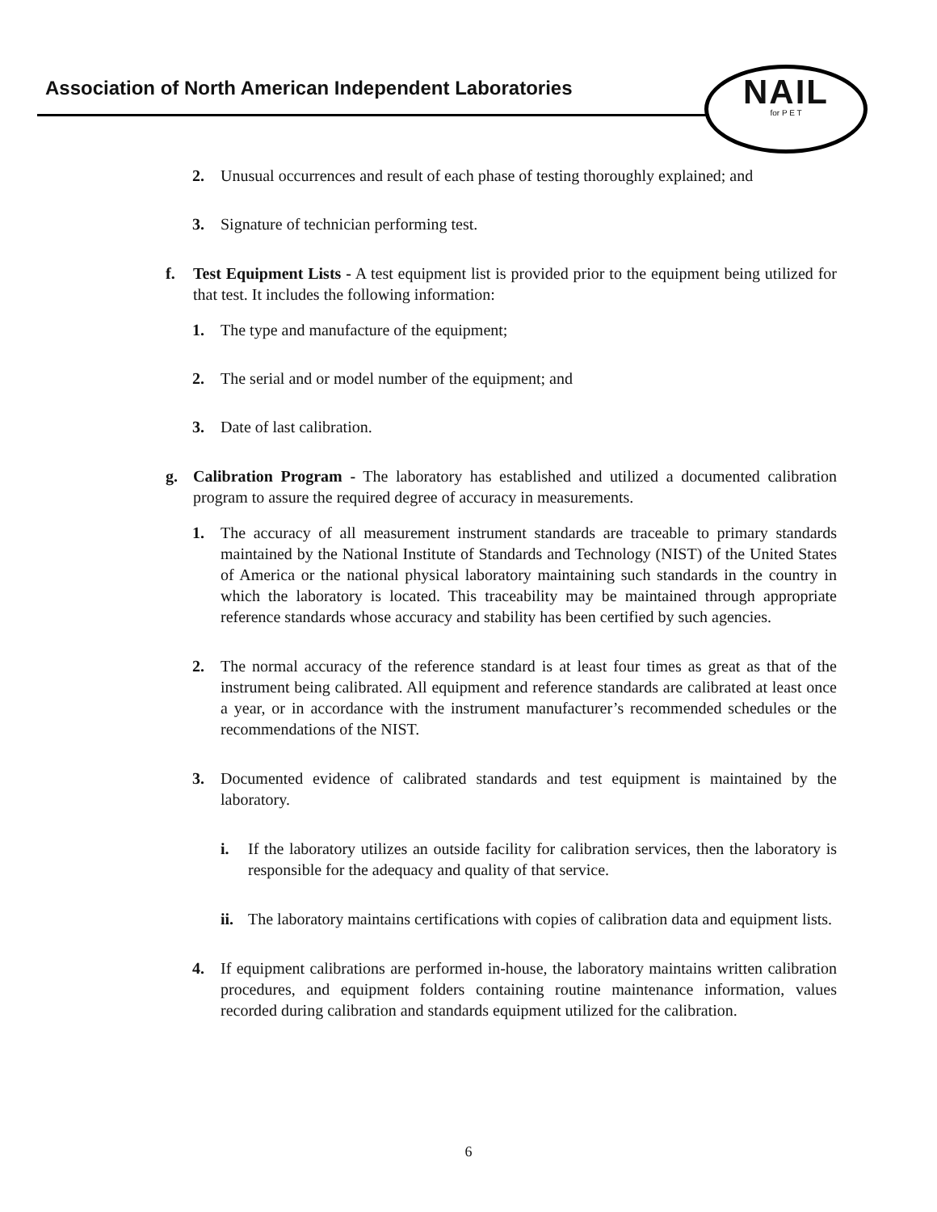Association of North American Independent Laboratories
NAIL
for P E T
2. Unusual occurrences and result of each phase of testing thoroughly explained; and
3. Signature of technician performing test.
f. Test Equipment Lists - A test equipment list is provided prior to the equipment being utilized for that test. It includes the following information:
1. The type and manufacture of the equipment;
2. The serial and or model number of the equipment; and
3. Date of last calibration.
g. Calibration Program - The laboratory has established and utilized a documented calibration program to assure the required degree of accuracy in measurements.
1. The accuracy of all measurement instrument standards are traceable to primary standards maintained by the National Institute of Standards and Technology (NIST) of the United States of America or the national physical laboratory maintaining such standards in the country in which the laboratory is located. This traceability may be maintained through appropriate reference standards whose accuracy and stability has been certified by such agencies.
2. The normal accuracy of the reference standard is at least four times as great as that of the instrument being calibrated. All equipment and reference standards are calibrated at least once a year, or in accordance with the instrument manufacturer’s recommended schedules or the recommendations of the NIST.
3. Documented evidence of calibrated standards and test equipment is maintained by the laboratory.
i. If the laboratory utilizes an outside facility for calibration services, then the laboratory is responsible for the adequacy and quality of that service.
ii. The laboratory maintains certifications with copies of calibration data and equipment lists.
4. If equipment calibrations are performed in-house, the laboratory maintains written calibration procedures, and equipment folders containing routine maintenance information, values recorded during calibration and standards equipment utilized for the calibration.
6